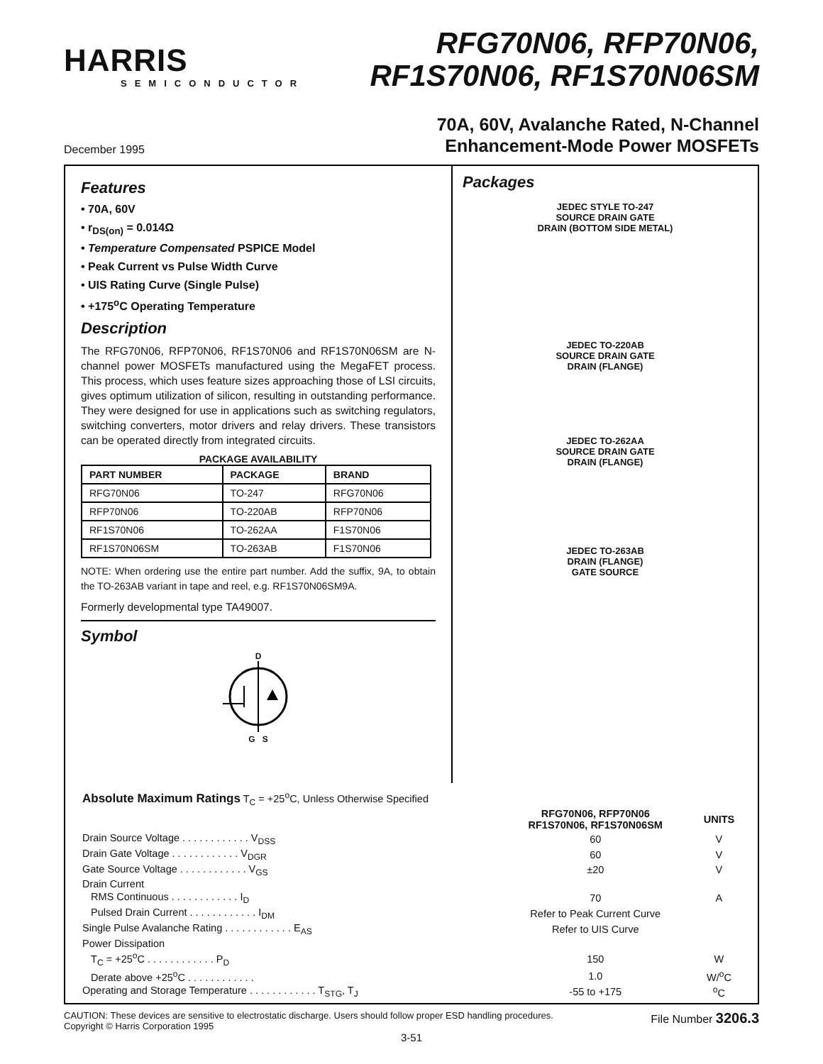HARRIS
SEMICONDUCTOR
RFG70N06, RFP70N06,
RF1S70N06, RF1S70N06SM
December 1995
70A, 60V, Avalanche Rated, N-Channel
Enhancement-Mode Power MOSFETs
Features
• 70A, 60V
• r<sub>DS(on)</sub> = 0.014Ω
• Temperature Compensated PSPICE Model
• Peak Current vs Pulse Width Curve
• UIS Rating Curve (Single Pulse)
• +175<sup>o</sup>C Operating Temperature
Description
The RFG70N06, RFP70N06, RF1S70N06 and RF1S70N06SM are N-channel power MOSFETs manufactured using the MegaFET process. This process, which uses feature sizes approaching those of LSI circuits, gives optimum utilization of silicon, resulting in outstanding performance. They were designed for use in applications such as switching regulators, switching converters, motor drivers and relay drivers. These transistors can be operated directly from integrated circuits.
PACKAGE AVAILABILITY
| PART NUMBER | PACKAGE | BRAND |
| --- | --- | --- |
| RFG70N06 | TO-247 | RFG70N06 |
| RFP70N06 | TO-220AB | RFP70N06 |
| RF1S70N06 | TO-262AA | F1S70N06 |
| RF1S70N06SM | TO-263AB | F1S70N06 |
NOTE: When ordering use the entire part number. Add the suffix, 9A, to obtain the TO-263AB variant in tape and reel, e.g. RF1S70N06SM9A.
Formerly developmental type TA49007.
Symbol
D
G S
Packages
JEDEC STYLE TO-247
SOURCE DRAIN GATE
DRAIN (BOTTOM SIDE METAL)
JEDEC TO-220AB
SOURCE DRAIN GATE
DRAIN (FLANGE)
JEDEC TO-262AA
SOURCE DRAIN GATE
DRAIN (FLANGE)
JEDEC TO-263AB
DRAIN (FLANGE)
GATE SOURCE
Absolute Maximum Ratings T<sub>C</sub> = +25<sup>o</sup>C, Unless Otherwise Specified
| | RFG70N06, RFP70N06 RF1S70N06, RF1S70N06SM | UNITS |
| Drain Source Voltage . . . . . . . . . . . . V<sub>DSS</sub> | 60 | V |
| Drain Gate Voltage . . . . . . . . . . . . V<sub>DGR</sub> | 60 | V |
| Gate Source Voltage . . . . . . . . . . . . V<sub>GS</sub> | ±20 | V |
| Drain Current | | |
| RMS Continuous . . . . . . . . . . . . I<sub>D</sub> | 70 | A |
| Pulsed Drain Current . . . . . . . . . . . . I<sub>DM</sub> | Refer to Peak Current Curve | |
| Single Pulse Avalanche Rating . . . . . . . . . . . . E<sub>AS</sub> | Refer to UIS Curve | |
| Power Dissipation | | |
| T<sub>C</sub> = +25<sup>o</sup>C . . . . . . . . . . . . P<sub>D</sub> | 150 | W |
| Derate above +25<sup>o</sup>C . . . . . . . . . . . . | 1.0 | W/<sup>o</sup>C |
| Operating and Storage Temperature . . . . . . . . . . . . T<sub>STG</sub>, T<sub>J</sub> | -55 to +175 | <sup>o</sup> C |
CAUTION: These devices are sensitive to electrostatic discharge. Users should follow proper ESD handling procedures.
Copyright © Harris Corporation 1995
File Number 3206.3
3-51